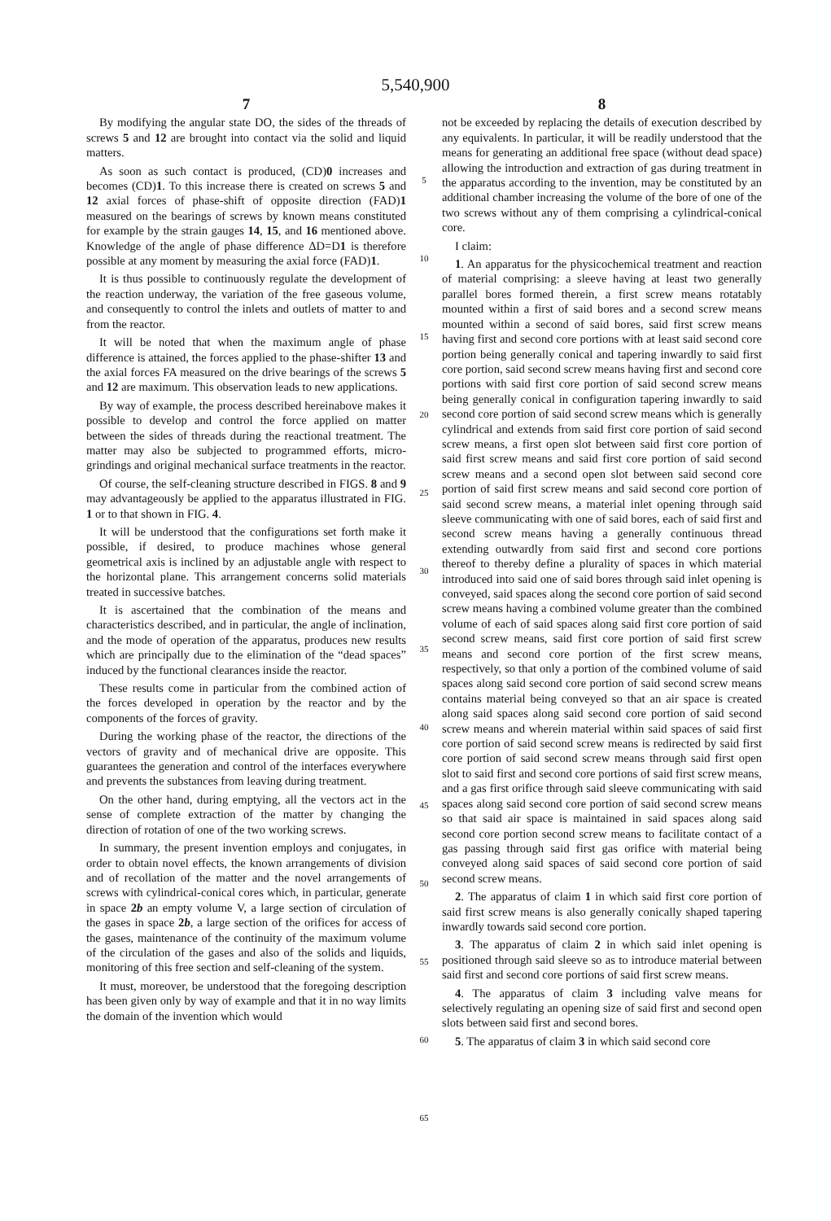5,540,900
7
By modifying the angular state DO, the sides of the threads of screws 5 and 12 are brought into contact via the solid and liquid matters.
As soon as such contact is produced, (CD)0 increases and becomes (CD)1. To this increase there is created on screws 5 and 12 axial forces of phase-shift of opposite direction (FAD)1 measured on the bearings of screws by known means constituted for example by the strain gauges 14, 15, and 16 mentioned above. Knowledge of the angle of phase difference ΔD=D1 is therefore possible at any moment by measuring the axial force (FAD)1.
It is thus possible to continuously regulate the development of the reaction underway, the variation of the free gaseous volume, and consequently to control the inlets and outlets of matter to and from the reactor.
It will be noted that when the maximum angle of phase difference is attained, the forces applied to the phase-shifter 13 and the axial forces FA measured on the drive bearings of the screws 5 and 12 are maximum. This observation leads to new applications.
By way of example, the process described hereinabove makes it possible to develop and control the force applied on matter between the sides of threads during the reactional treatment. The matter may also be subjected to programmed efforts, micro-grindings and original mechanical surface treatments in the reactor.
Of course, the self-cleaning structure described in FIGS. 8 and 9 may advantageously be applied to the apparatus illustrated in FIG. 1 or to that shown in FIG. 4.
It will be understood that the configurations set forth make it possible, if desired, to produce machines whose general geometrical axis is inclined by an adjustable angle with respect to the horizontal plane. This arrangement concerns solid materials treated in successive batches.
It is ascertained that the combination of the means and characteristics described, and in particular, the angle of inclination, and the mode of operation of the apparatus, produces new results which are principally due to the elimination of the “dead spaces” induced by the functional clearances inside the reactor.
These results come in particular from the combined action of the forces developed in operation by the reactor and by the components of the forces of gravity.
During the working phase of the reactor, the directions of the vectors of gravity and of mechanical drive are opposite. This guarantees the generation and control of the interfaces everywhere and prevents the substances from leaving during treatment.
On the other hand, during emptying, all the vectors act in the sense of complete extraction of the matter by changing the direction of rotation of one of the two working screws.
In summary, the present invention employs and conjugates, in order to obtain novel effects, the known arrangements of division and of recollation of the matter and the novel arrangements of screws with cylindrical-conical cores which, in particular, generate in space 2b an empty volume V, a large section of circulation of the gases in space 2b, a large section of the orifices for access of the gases, maintenance of the continuity of the maximum volume of the circulation of the gases and also of the solids and liquids, monitoring of this free section and self-cleaning of the system.
It must, moreover, be understood that the foregoing description has been given only by way of example and that it in no way limits the domain of the invention which would
5
10
15
20
25
30
35
40
45
50
55
60
65
8
not be exceeded by replacing the details of execution described by any equivalents. In particular, it will be readily understood that the means for generating an additional free space (without dead space) allowing the introduction and extraction of gas during treatment in the apparatus according to the invention, may be constituted by an additional chamber increasing the volume of the bore of one of the two screws without any of them comprising a cylindrical-conical core.
I claim:
1. An apparatus for the physicochemical treatment and reaction of material comprising: a sleeve having at least two generally parallel bores formed therein, a first screw means rotatably mounted within a first of said bores and a second screw means mounted within a second of said bores, said first screw means having first and second core portions with at least said second core portion being generally conical and tapering inwardly to said first core portion, said second screw means having first and second core portions with said first core portion of said second screw means being generally conical in configuration tapering inwardly to said second core portion of said second screw means which is generally cylindrical and extends from said first core portion of said second screw means, a first open slot between said first core portion of said first screw means and said first core portion of said second screw means and a second open slot between said second core portion of said first screw means and said second core portion of said second screw means, a material inlet opening through said sleeve communicating with one of said bores, each of said first and second screw means having a generally continuous thread extending outwardly from said first and second core portions thereof to thereby define a plurality of spaces in which material introduced into said one of said bores through said inlet opening is conveyed, said spaces along the second core portion of said second screw means having a combined volume greater than the combined volume of each of said spaces along said first core portion of said second screw means, said first core portion of said first screw means and second core portion of the first screw means, respectively, so that only a portion of the combined volume of said spaces along said second core portion of said second screw means contains material being conveyed so that an air space is created along said spaces along said second core portion of said second screw means and wherein material within said spaces of said first core portion of said second screw means is redirected by said first core portion of said second screw means through said first open slot to said first and second core portions of said first screw means, and a gas first orifice through said sleeve communicating with said spaces along said second core portion of said second screw means so that said air space is maintained in said spaces along said second core portion second screw means to facilitate contact of a gas passing through said first gas orifice with material being conveyed along said spaces of said second core portion of said second screw means.
2. The apparatus of claim 1 in which said first core portion of said first screw means is also generally conically shaped tapering inwardly towards said second core portion.
3. The apparatus of claim 2 in which said inlet opening is positioned through said sleeve so as to introduce material between said first and second core portions of said first screw means.
4. The apparatus of claim 3 including valve means for selectively regulating an opening size of said first and second open slots between said first and second bores.
5. The apparatus of claim 3 in which said second core